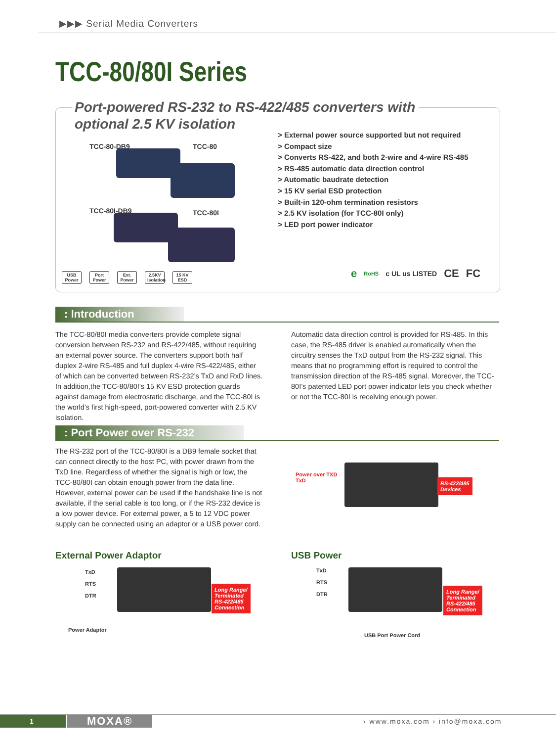▶▶▶ Serial Media Converters
TCC-80/80I Series
Port-powered RS-232 to RS-422/485 converters with optional 2.5 KV isolation
TCC-80-DB9 TCC-80
TCC-80I-DB9 TCC-80I
> External power source supported but not required
> Compact size
> Converts RS-422, and both 2-wire and 4-wire RS-485
> RS-485 automatic data direction control
> Automatic baudrate detection
> 15 KV serial ESD protection
> Built-in 120-ohm termination resistors
> 2.5 KV isolation (for TCC-80I only)
> LED port power indicator
USB Power Port Power Ext. Power 2.5KV Isolation 15 KV ESD
e RoHS c UL us LISTED CE FC
: Introduction
The TCC-80/80I media converters provide complete signal conversion between RS-232 and RS-422/485, without requiring an external power source. The converters support both half duplex 2-wire RS-485 and full duplex 4-wire RS-422/485, either of which can be converted between RS-232’s TxD and RxD lines. In addition,the TCC-80/80I’s 15 KV ESD protection guards against damage from electrostatic discharge, and the TCC-80I is the world’s first high-speed, port-powered converter with 2.5 KV isolation.
Automatic data direction control is provided for RS-485. In this case, the RS-485 driver is enabled automatically when the circuitry senses the TxD output from the RS-232 signal. This means that no programming effort is required to control the transmission direction of the RS-485 signal. Moreover, the TCC-80I’s patented LED port power indicator lets you check whether or not the TCC-80I is receiving enough power.
: Port Power over RS-232
The RS-232 port of the TCC-80/80I is a DB9 female socket that can connect directly to the host PC, with power drawn from the TxD line. Regardless of whether the signal is high or low, the TCC-80/80I can obtain enough power from the data line. However, external power can be used if the handshake line is not available, if the serial cable is too long, or if the RS-232 device is a low power device. For external power, a 5 to 12 VDC power supply can be connected using an adaptor or a USB power cord.
Power over TXD
TxD
RS-422/485
Devices
External Power Adaptor USB Power
TxD
RTS
DTR
Long Range/
Terminated
RS-422/485
Connection
Power Adaptor
TxD
RTS
DTR
Long Range/
Terminated
RS-422/485
Connection
USB Port Power Cord
1 MOXA® › www.moxa.com › info@moxa.com